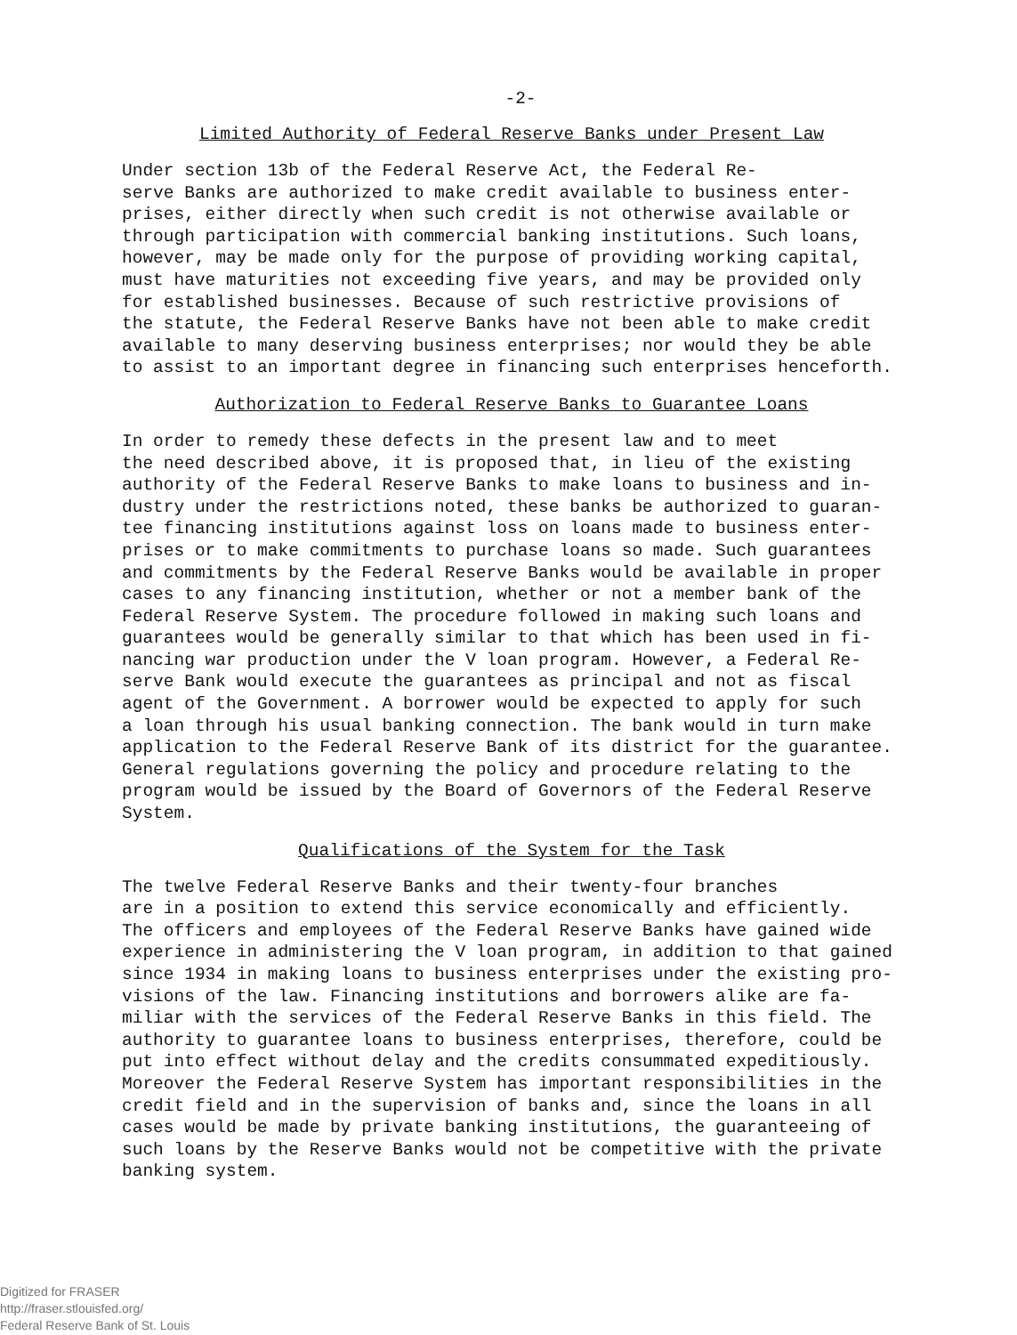-2-
Limited Authority of Federal Reserve Banks under Present Law
Under section 13b of the Federal Reserve Act, the Federal Re- serve Banks are authorized to make credit available to business enter- prises, either directly when such credit is not otherwise available or through participation with commercial banking institutions. Such loans, however, may be made only for the purpose of providing working capital, must have maturities not exceeding five years, and may be provided only for established businesses. Because of such restrictive provisions of the statute, the Federal Reserve Banks have not been able to make credit available to many deserving business enterprises; nor would they be able to assist to an important degree in financing such enterprises henceforth.
Authorization to Federal Reserve Banks to Guarantee Loans
In order to remedy these defects in the present law and to meet the need described above, it is proposed that, in lieu of the existing authority of the Federal Reserve Banks to make loans to business and in- dustry under the restrictions noted, these banks be authorized to guaran- tee financing institutions against loss on loans made to business enter- prises or to make commitments to purchase loans so made. Such guarantees and commitments by the Federal Reserve Banks would be available in proper cases to any financing institution, whether or not a member bank of the Federal Reserve System. The procedure followed in making such loans and guarantees would be generally similar to that which has been used in fi- nancing war production under the V loan program. However, a Federal Re- serve Bank would execute the guarantees as principal and not as fiscal agent of the Government. A borrower would be expected to apply for such a loan through his usual banking connection. The bank would in turn make application to the Federal Reserve Bank of its district for the guarantee. General regulations governing the policy and procedure relating to the program would be issued by the Board of Governors of the Federal Reserve System.
Qualifications of the System for the Task
The twelve Federal Reserve Banks and their twenty-four branches are in a position to extend this service economically and efficiently. The officers and employees of the Federal Reserve Banks have gained wide experience in administering the V loan program, in addition to that gained since 1934 in making loans to business enterprises under the existing pro- visions of the law. Financing institutions and borrowers alike are fa- miliar with the services of the Federal Reserve Banks in this field. The authority to guarantee loans to business enterprises, therefore, could be put into effect without delay and the credits consummated expeditiously. Moreover the Federal Reserve System has important responsibilities in the credit field and in the supervision of banks and, since the loans in all cases would be made by private banking institutions, the guaranteeing of such loans by the Reserve Banks would not be competitive with the private banking system.
Digitized for FRASER
http://fraser.stlouisfed.org/
Federal Reserve Bank of St. Louis